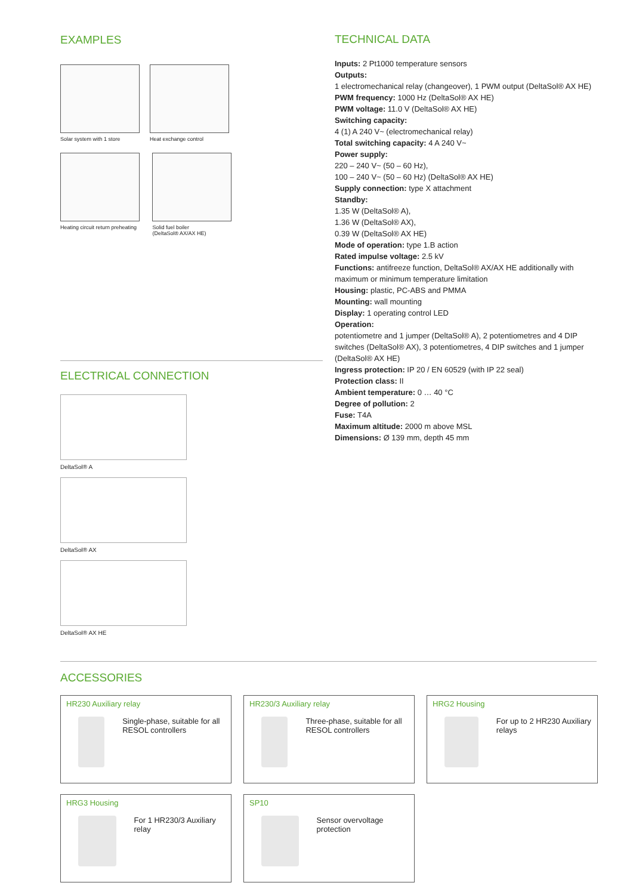EXAMPLES
Solar system with 1 store
Heat exchange control
Heating circuit return preheating
Solid fuel boiler
(DeltaSol® AX/AX HE)
ELECTRICAL CONNECTION
DeltaSol® A DeltaSol® AX DeltaSol® AX HE
TECHNICAL DATA
Inputs: 2 Pt1000 temperature sensors
Outputs:
1 electromechanical relay (changeover), 1 PWM output (DeltaSol® AX HE)
PWM frequency: 1000 Hz (DeltaSol® AX HE)
PWM voltage: 11.0 V (DeltaSol® AX HE)
Switching capacity:
4 (1) A 240 V~ (electromechanical relay)
Total switching capacity: 4 A 240 V~
Power supply:
220 – 240 V~ (50 – 60 Hz),
100 – 240 V~ (50 – 60 Hz) (DeltaSol® AX HE)
Supply connection: type X attachment
Standby:
1.35 W (DeltaSol® A),
1.36 W (DeltaSol® AX),
0.39 W (DeltaSol® AX HE)
Mode of operation: type 1.B action
Rated impulse voltage: 2.5 kV
Functions: antifreeze function, DeltaSol® AX/AX HE additionally with maximum or minimum temperature limitation
Housing: plastic, PC-ABS and PMMA
Mounting: wall mounting
Display: 1 operating control LED
Operation:
potentiometre and 1 jumper (DeltaSol® A), 2 potentiometres and 4 DIP switches (DeltaSol® AX), 3 potentiometres, 4 DIP switches and 1 jumper (DeltaSol® AX HE)
Ingress protection: IP 20 / EN 60529 (with IP 22 seal)
Protection class: II
Ambient temperature: 0 … 40 °C
Degree of pollution: 2
Fuse: T4A
Maximum altitude: 2000 m above MSL
Dimensions: Ø 139 mm, depth 45 mm
ACCESSORIES
HR230 Auxiliary relay
Single-phase, suitable for all RESOL controllers
HR230/3 Auxiliary relay
Three-phase, suitable for all RESOL controllers
HRG2 Housing
For up to 2 HR230 Auxiliary relays
HRG3 Housing
For 1 HR230/3 Auxiliary relay
SP10
Sensor overvoltage protection